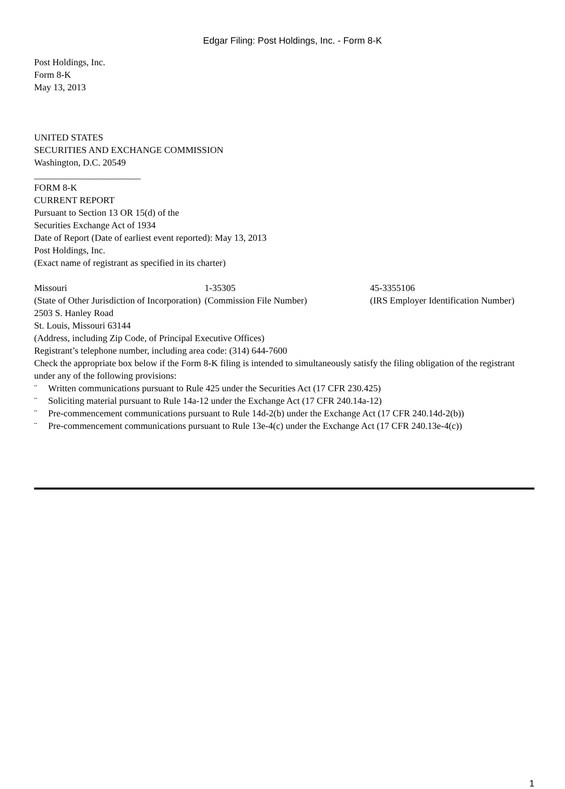Edgar Filing: Post Holdings, Inc. - Form 8-K
Post Holdings, Inc.
Form 8-K
May 13, 2013
UNITED STATES
SECURITIES AND EXCHANGE COMMISSION
Washington, D.C. 20549
_______________________
FORM 8-K
CURRENT REPORT
Pursuant to Section 13 OR 15(d) of the
Securities Exchange Act of 1934
Date of Report (Date of earliest event reported): May 13, 2013
Post Holdings, Inc.
(Exact name of registrant as specified in its charter)
| Missouri (State of Other Jurisdiction of Incorporation) | 1-35305 (Commission File Number) | 45-3355106 (IRS Employer Identification Number) |
2503 S. Hanley Road
St. Louis, Missouri 63144
(Address, including Zip Code, of Principal Executive Offices)
Registrant’s telephone number, including area code: (314) 644-7600
Check the appropriate box below if the Form 8-K filing is intended to simultaneously satisfy the filing obligation of the registrant under any of the following provisions:
¨ Written communications pursuant to Rule 425 under the Securities Act (17 CFR 230.425)
¨ Soliciting material pursuant to Rule 14a-12 under the Exchange Act (17 CFR 240.14a-12)
¨ Pre-commencement communications pursuant to Rule 14d-2(b) under the Exchange Act (17 CFR 240.14d-2(b))
¨ Pre-commencement communications pursuant to Rule 13e-4(c) under the Exchange Act (17 CFR 240.13e-4(c))
1